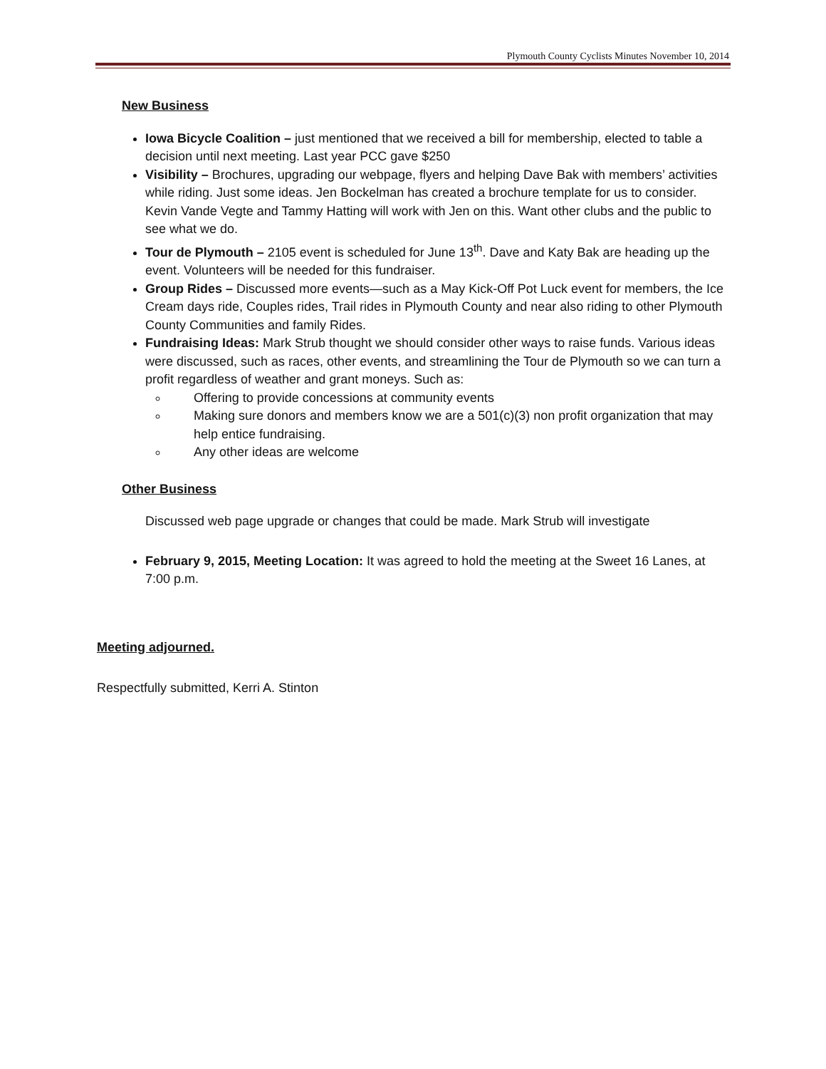Plymouth County Cyclists Minutes November 10, 2014
New Business
Iowa Bicycle Coalition – just mentioned that we received a bill for membership, elected to table a decision until next meeting. Last year PCC gave $250
Visibility – Brochures, upgrading our webpage, flyers and helping Dave Bak with members’ activities while riding. Just some ideas. Jen Bockelman has created a brochure template for us to consider. Kevin Vande Vegte and Tammy Hatting will work with Jen on this. Want other clubs and the public to see what we do.
Tour de Plymouth – 2105 event is scheduled for June 13<sup>th</sup>. Dave and Katy Bak are heading up the event. Volunteers will be needed for this fundraiser.
Group Rides – Discussed more events—such as a May Kick-Off Pot Luck event for members, the Ice Cream days ride, Couples rides, Trail rides in Plymouth County and near also riding to other Plymouth County Communities and family Rides.
Fundraising Ideas: Mark Strub thought we should consider other ways to raise funds. Various ideas were discussed, such as races, other events, and streamlining the Tour de Plymouth so we can turn a profit regardless of weather and grant moneys. Such as:
Offering to provide concessions at community events
Making sure donors and members know we are a 501(c)(3) non profit organization that may help entice fundraising.
Any other ideas are welcome
Other Business
Discussed web page upgrade or changes that could be made. Mark Strub will investigate
February 9, 2015, Meeting Location: It was agreed to hold the meeting at the Sweet 16 Lanes, at 7:00 p.m.
Meeting adjourned.
Respectfully submitted, Kerri A. Stinton